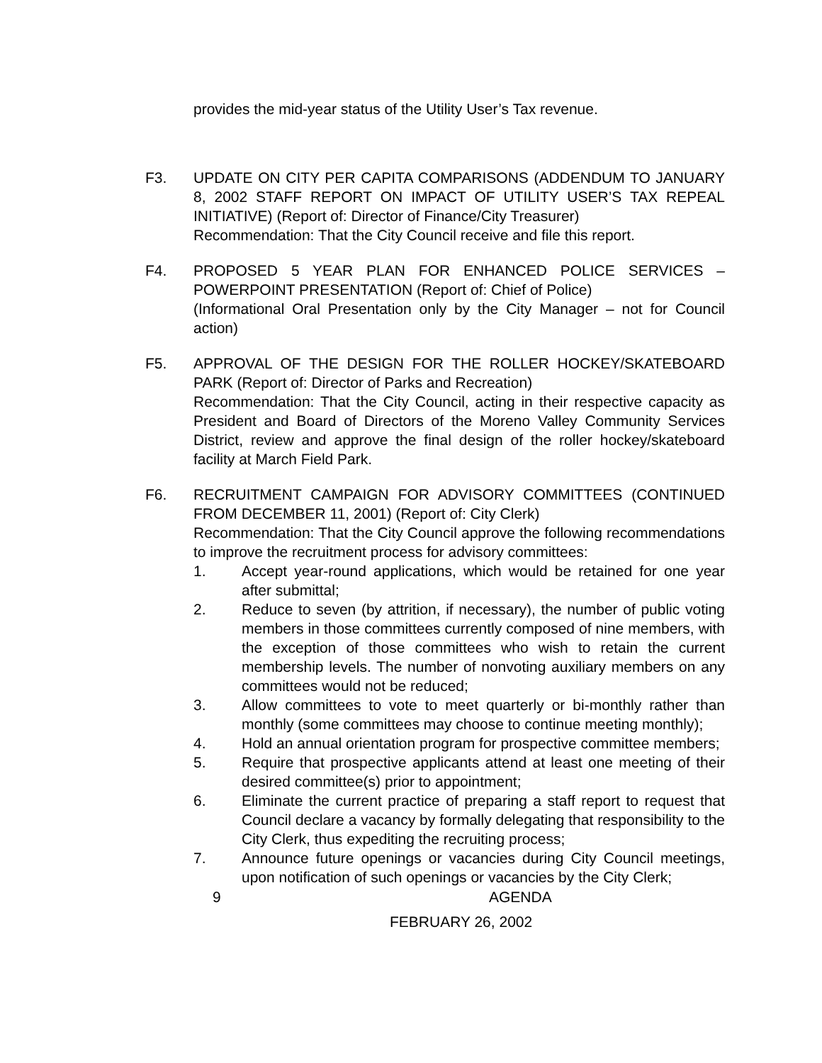provides the mid-year status of the Utility User’s Tax revenue.
F3. UPDATE ON CITY PER CAPITA COMPARISONS (ADDENDUM TO JANUARY 8, 2002 STAFF REPORT ON IMPACT OF UTILITY USER’S TAX REPEAL INITIATIVE) (Report of: Director of Finance/City Treasurer)
Recommendation: That the City Council receive and file this report.
F4. PROPOSED 5 YEAR PLAN FOR ENHANCED POLICE SERVICES – POWERPOINT PRESENTATION (Report of: Chief of Police)
(Informational Oral Presentation only by the City Manager – not for Council action)
F5. APPROVAL OF THE DESIGN FOR THE ROLLER HOCKEY/SKATEBOARD PARK (Report of: Director of Parks and Recreation)
Recommendation: That the City Council, acting in their respective capacity as President and Board of Directors of the Moreno Valley Community Services District, review and approve the final design of the roller hockey/skateboard facility at March Field Park.
F6. RECRUITMENT CAMPAIGN FOR ADVISORY COMMITTEES (CONTINUED FROM DECEMBER 11, 2001) (Report of: City Clerk)
Recommendation: That the City Council approve the following recommendations to improve the recruitment process for advisory committees:
1. Accept year-round applications, which would be retained for one year after submittal;
2. Reduce to seven (by attrition, if necessary), the number of public voting members in those committees currently composed of nine members, with the exception of those committees who wish to retain the current membership levels. The number of nonvoting auxiliary members on any committees would not be reduced;
3. Allow committees to vote to meet quarterly or bi-monthly rather than monthly (some committees may choose to continue meeting monthly);
4. Hold an annual orientation program for prospective committee members;
5. Require that prospective applicants attend at least one meeting of their desired committee(s) prior to appointment;
6. Eliminate the current practice of preparing a staff report to request that Council declare a vacancy by formally delegating that responsibility to the City Clerk, thus expediting the recruiting process;
7. Announce future openings or vacancies during City Council meetings, upon notification of such openings or vacancies by the City Clerk;
9 AGENDA
FEBRUARY 26, 2002